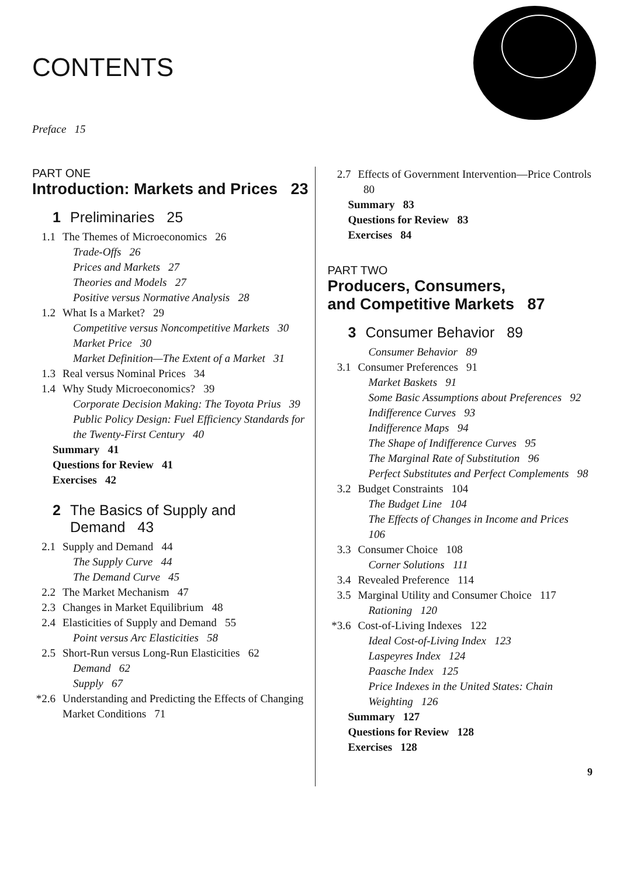CONTENTS
Preface 15
PART ONE
Introduction: Markets and Prices 23
1 Preliminaries 25
1.1 The Themes of Microeconomics 26
Trade-Offs 26
Prices and Markets 27
Theories and Models 27
Positive versus Normative Analysis 28
1.2 What Is a Market? 29
Competitive versus Noncompetitive Markets 30
Market Price 30
Market Definition—The Extent of a Market 31
1.3 Real versus Nominal Prices 34
1.4 Why Study Microeconomics? 39
Corporate Decision Making: The Toyota Prius 39
Public Policy Design: Fuel Efficiency Standards for the Twenty-First Century 40
Summary 41
Questions for Review 41
Exercises 42
2 The Basics of Supply and
Demand 43
2.1 Supply and Demand 44
The Supply Curve 44
The Demand Curve 45
2.2 The Market Mechanism 47
2.3 Changes in Market Equilibrium 48
2.4 Elasticities of Supply and Demand 55
Point versus Arc Elasticities 58
2.5 Short-Run versus Long-Run Elasticities 62
Demand 62
Supply 67
*2.6 Understanding and Predicting the Effects of Changing Market Conditions 71
2.7 Effects of Government Intervention—Price Controls 80
Summary 83
Questions for Review 83
Exercises 84
PART TWO
Producers, Consumers,
and Competitive Markets 87
3 Consumer Behavior 89
Consumer Behavior 89
3.1 Consumer Preferences 91
Market Baskets 91
Some Basic Assumptions about Preferences 92
Indifference Curves 93
Indifference Maps 94
The Shape of Indifference Curves 95
The Marginal Rate of Substitution 96
Perfect Substitutes and Perfect Complements 98
3.2 Budget Constraints 104
The Budget Line 104
The Effects of Changes in Income and Prices 106
3.3 Consumer Choice 108
Corner Solutions 111
3.4 Revealed Preference 114
3.5 Marginal Utility and Consumer Choice 117
Rationing 120
*3.6 Cost-of-Living Indexes 122
Ideal Cost-of-Living Index 123
Laspeyres Index 124
Paasche Index 125
Price Indexes in the United States: Chain Weighting 126
Summary 127
Questions for Review 128
Exercises 128
9